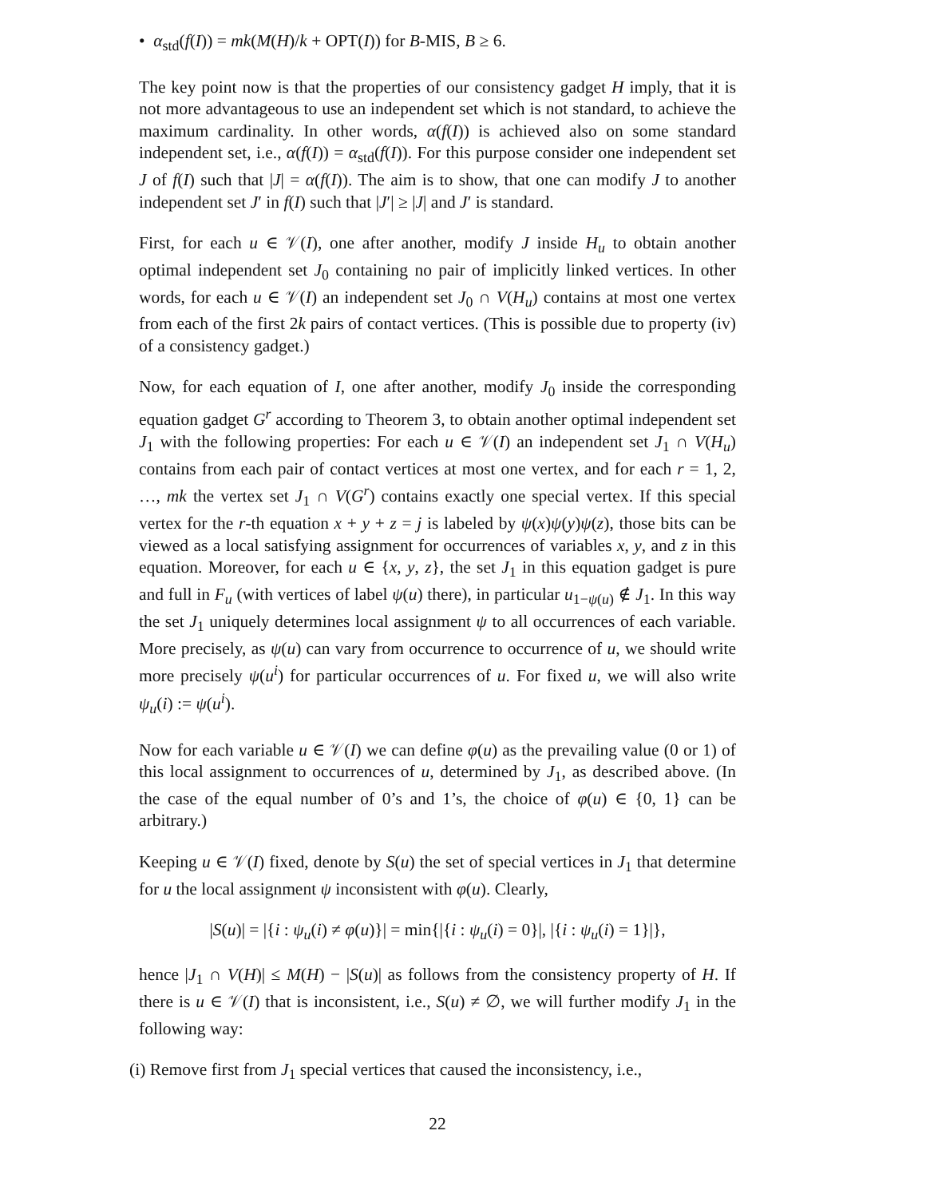• α<sub>std</sub>(f(I)) = mk(M(H)/k + OPT(I)) for B-MIS, B ≥ 6.
The key point now is that the properties of our consistency gadget H imply, that it is not more advantageous to use an independent set which is not standard, to achieve the maximum cardinality. In other words, α(f(I)) is achieved also on some standard independent set, i.e., α(f(I)) = α<sub>std</sub>(f(I)). For this purpose consider one independent set J of f(I) such that |J| = α(f(I)). The aim is to show, that one can modify J to another independent set J′ in f(I) such that |J′| ≥ |J| and J′ is standard.
First, for each u ∈ 𝒱(I), one after another, modify J inside H<sub>u</sub> to obtain another optimal independent set J<sub>0</sub> containing no pair of implicitly linked vertices. In other words, for each u ∈ 𝒱(I) an independent set J<sub>0</sub> ∩ V(H<sub>u</sub>) contains at most one vertex from each of the first 2k pairs of contact vertices. (This is possible due to property (iv) of a consistency gadget.)
Now, for each equation of I, one after another, modify J<sub>0</sub> inside the corresponding equation gadget G<sup>r</sup> according to Theorem 3, to obtain another optimal independent set J<sub>1</sub> with the following properties: For each u ∈ 𝒱(I) an independent set J<sub>1</sub> ∩ V(H<sub>u</sub>) contains from each pair of contact vertices at most one vertex, and for each r = 1, 2, …, mk the vertex set J<sub>1</sub> ∩ V(G<sup>r</sup>) contains exactly one special vertex. If this special vertex for the r-th equation x + y + z = j is labeled by ψ(x)ψ(y)ψ(z), those bits can be viewed as a local satisfying assignment for occurrences of variables x, y, and z in this equation. Moreover, for each u ∈ {x, y, z}, the set J<sub>1</sub> in this equation gadget is pure and full in F<sub>u</sub> (with vertices of label ψ(u) there), in particular u<sub>1−ψ(u)</sub> ∉ J<sub>1</sub>. In this way the set J<sub>1</sub> uniquely determines local assignment ψ to all occurrences of each variable. More precisely, as ψ(u) can vary from occurrence to occurrence of u, we should write more precisely ψ(u<sup>i</sup>) for particular occurrences of u. For fixed u, we will also write ψ<sub>u</sub>(i) := ψ(u<sup>i</sup>).
Now for each variable u ∈ 𝒱(I) we can define φ(u) as the prevailing value (0 or 1) of this local assignment to occurrences of u, determined by J<sub>1</sub>, as described above. (In the case of the equal number of 0’s and 1’s, the choice of φ(u) ∈ {0, 1} can be arbitrary.)
Keeping u ∈ 𝒱(I) fixed, denote by S(u) the set of special vertices in J<sub>1</sub> that determine for u the local assignment ψ inconsistent with φ(u). Clearly,
|S(u)| = |{i : ψ<sub>u</sub>(i) ≠ φ(u)}| = min{|{i : ψ<sub>u</sub>(i) = 0}|, |{i : ψ<sub>u</sub>(i) = 1}|},
hence |J<sub>1</sub> ∩ V(H)| ≤ M(H) − |S(u)| as follows from the consistency property of H. If there is u ∈ 𝒱(I) that is inconsistent, i.e., S(u) ≠ ∅, we will further modify J<sub>1</sub> in the following way:
(i) Remove first from J<sub>1</sub> special vertices that caused the inconsistency, i.e.,
22